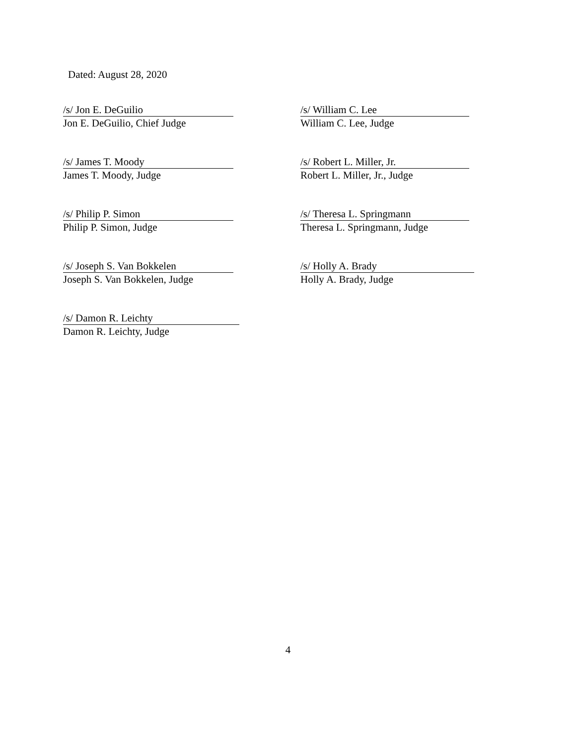Dated: August 28, 2020
/s/ Jon E. DeGuilio
Jon E. DeGuilio, Chief Judge
/s/ William C. Lee
William C. Lee, Judge
/s/ James T. Moody
James T. Moody, Judge
/s/ Robert L. Miller, Jr.
Robert L. Miller, Jr., Judge
/s/ Philip P. Simon
Philip P. Simon, Judge
/s/ Theresa L. Springmann
Theresa L. Springmann, Judge
/s/ Joseph S. Van Bokkelen
Joseph S. Van Bokkelen, Judge
/s/ Holly A. Brady
Holly A. Brady, Judge
/s/ Damon R. Leichty
Damon R. Leichty, Judge
4